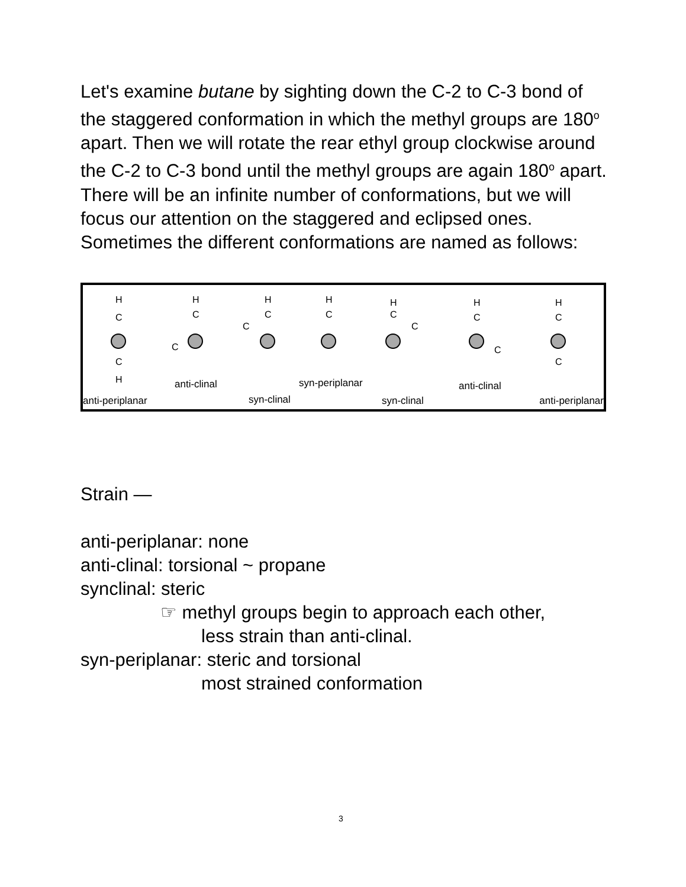Let's examine butane by sighting down the C-2 to C-3 bond of the staggered conformation in which the methyl groups are 180<sup>o</sup> apart. Then we will rotate the rear ethyl group clockwise around the C-2 to C-3 bond until the methyl groups are again 180<sup>o</sup> apart. There will be an infinite number of conformations, but we will focus our attention on the staggered and eclipsed ones. Sometimes the different conformations are named as follows:
H
H
C
C
H
C
C
H
C
C
H
C
H
C
C
H
C
C
H
C
C
anti-periplanar
anti-clinal
syn-clinal
syn-periplanar
syn-clinal
anti-clinal
anti-periplanar
Strain —
anti-periplanar: none
anti-clinal: torsional ~ propane
synclinal: steric
☞ methyl groups begin to approach each other,
less strain than anti-clinal.
syn-periplanar: steric and torsional
most strained conformation
3